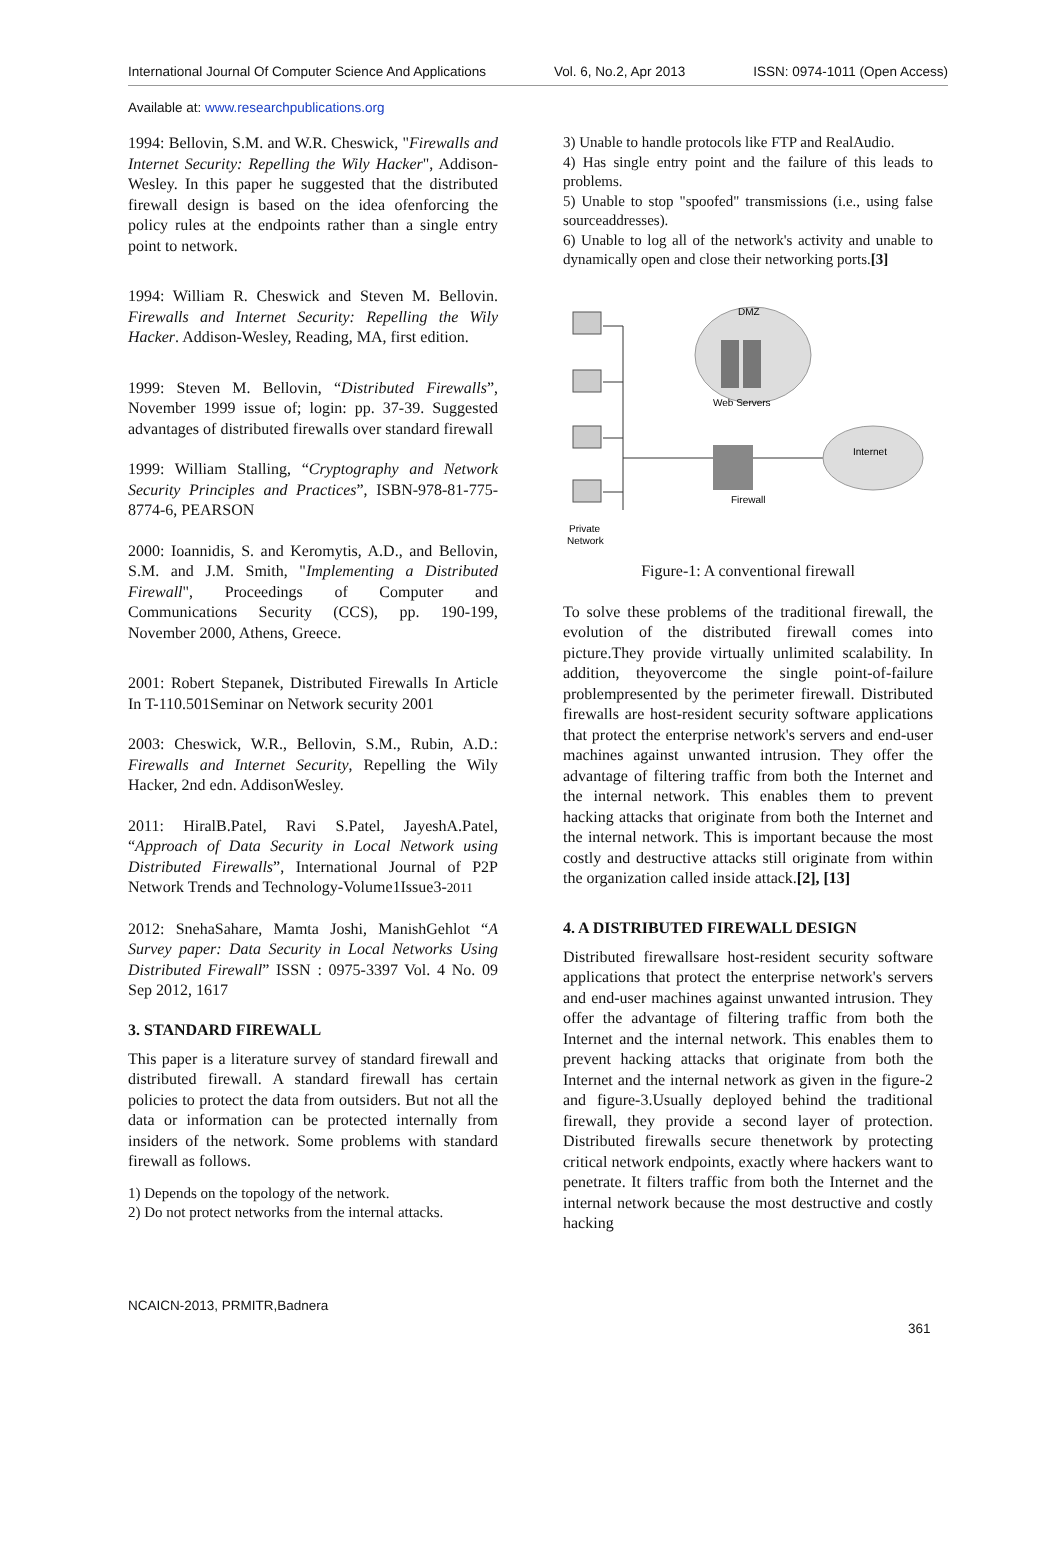International Journal Of Computer Science And Applications Vol. 6, No.2, Apr 2013 ISSN: 0974-1011 (Open Access)
Available at: www.researchpublications.org
1994: Bellovin, S.M. and W.R. Cheswick, "Firewalls and Internet Security: Repelling the Wily Hacker", Addison-Wesley. In this paper he suggested that the distributed firewall design is based on the idea ofenforcing the policy rules at the endpoints rather than a single entry point to network.
1994: William R. Cheswick and Steven M. Bellovin. Firewalls and Internet Security: Repelling the Wily Hacker. Addison-Wesley, Reading, MA, first edition.
1999: Steven M. Bellovin, “Distributed Firewalls”, November 1999 issue of; login: pp. 37-39. Suggested advantages of distributed firewalls over standard firewall
1999: William Stalling, “Cryptography and Network Security Principles and Practices”, ISBN-978-81-775-8774-6, PEARSON
2000: Ioannidis, S. and Keromytis, A.D., and Bellovin, S.M. and J.M. Smith, "Implementing a Distributed Firewall", Proceedings of Computer and Communications Security (CCS), pp. 190-199, November 2000, Athens, Greece.
2001: Robert Stepanek, Distributed Firewalls In Article In T-110.501Seminar on Network security 2001
2003: Cheswick, W.R., Bellovin, S.M., Rubin, A.D.: Firewalls and Internet Security, Repelling the Wily Hacker, 2nd edn. AddisonWesley.
2011: HiralB.Patel, Ravi S.Patel, JayeshA.Patel, “Approach of Data Security in Local Network using Distributed Firewalls”, International Journal of P2P Network Trends and Technology-Volume1Issue3-2011
2012: SnehaSahare, Mamta Joshi, ManishGehlot “A Survey paper: Data Security in Local Networks Using Distributed Firewall” ISSN : 0975-3397 Vol. 4 No. 09 Sep 2012, 1617
3. STANDARD FIREWALL
This paper is a literature survey of standard firewall and distributed firewall. A standard firewall has certain policies to protect the data from outsiders. But not all the data or information can be protected internally from insiders of the network. Some problems with standard firewall as follows.
1) Depends on the topology of the network.
2) Do not protect networks from the internal attacks.
3) Unable to handle protocols like FTP and RealAudio.
4) Has single entry point and the failure of this leads to problems.
5) Unable to stop "spoofed" transmissions (i.e., using false sourceaddresses).
6) Unable to log all of the network's activity and unable to dynamically open and close their networking ports.[3]
DMZ
Web Servers
Internet
Firewall
Private
Network
Figure-1: A conventional firewall
To solve these problems of the traditional firewall, the evolution of the distributed firewall comes into picture.They provide virtually unlimited scalability. In addition, theyovercome the single point-of-failure problempresented by the perimeter firewall. Distributed firewalls are host-resident security software applications that protect the enterprise network's servers and end-user machines against unwanted intrusion. They offer the advantage of filtering traffic from both the Internet and the internal network. This enables them to prevent hacking attacks that originate from both the Internet and the internal network. This is important because the most costly and destructive attacks still originate from within the organization called inside attack.[2], [13]
4. A DISTRIBUTED FIREWALL DESIGN
Distributed firewallsare host-resident security software applications that protect the enterprise network's servers and end-user machines against unwanted intrusion. They offer the advantage of filtering traffic from both the Internet and the internal network. This enables them to prevent hacking attacks that originate from both the Internet and the internal network as given in the figure-2 and figure-3.Usually deployed behind the traditional firewall, they provide a second layer of protection. Distributed firewalls secure thenetwork by protecting critical network endpoints, exactly where hackers want to penetrate. It filters traffic from both the Internet and the internal network because the most destructive and costly hacking
NCAICN-2013, PRMITR,Badnera
361